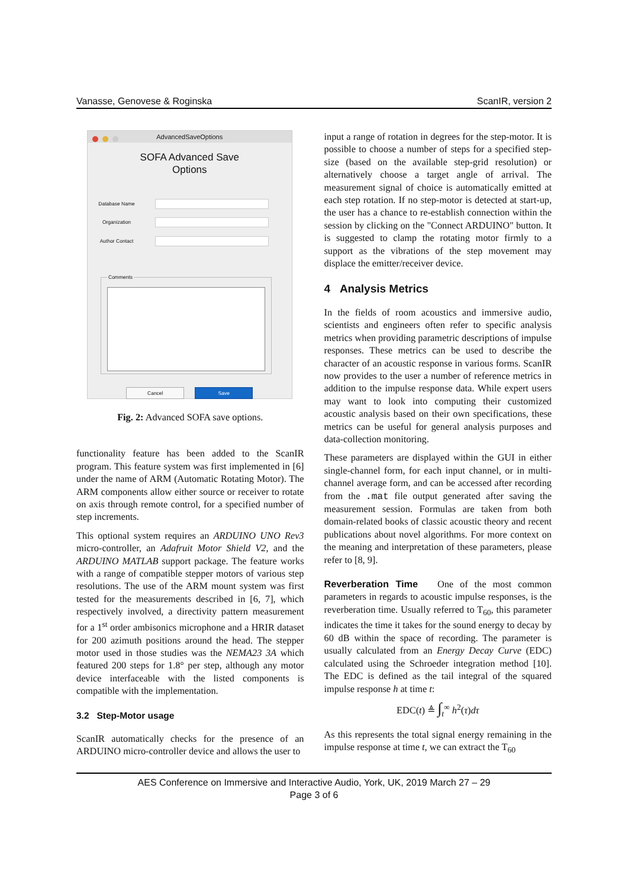Vanasse, Genovese & Roginska ScanIR, version 2
AdvancedSaveOptions
SOFA Advanced Save
Options
Database Name
Organization
Author Contact
Comments
Cancel Save
Fig. 2: Advanced SOFA save options.
functionality feature has been added to the ScanIR program. This feature system was first implemented in [6] under the name of ARM (Automatic Rotating Motor). The ARM components allow either source or receiver to rotate on axis through remote control, for a specified number of step increments.
This optional system requires an ARDUINO UNO Rev3 micro-controller, an Adafruit Motor Shield V2, and the ARDUINO MATLAB support package. The feature works with a range of compatible stepper motors of various step resolutions. The use of the ARM mount system was first tested for the measurements described in [6, 7], which respectively involved, a directivity pattern measurement for a 1<sup>st</sup> order ambisonics microphone and a HRIR dataset for 200 azimuth positions around the head. The stepper motor used in those studies was the NEMA23 3A which featured 200 steps for 1.8° per step, although any motor device interfaceable with the listed components is compatible with the implementation.
3.2 Step-Motor usage
ScanIR automatically checks for the presence of an ARDUINO micro-controller device and allows the user to
input a range of rotation in degrees for the step-motor. It is possible to choose a number of steps for a specified step-size (based on the available step-grid resolution) or alternatively choose a target angle of arrival. The measurement signal of choice is automatically emitted at each step rotation. If no step-motor is detected at start-up, the user has a chance to re-establish connection within the session by clicking on the "Connect ARDUINO" button. It is suggested to clamp the rotating motor firmly to a support as the vibrations of the step movement may displace the emitter/receiver device.
4 Analysis Metrics
In the fields of room acoustics and immersive audio, scientists and engineers often refer to specific analysis metrics when providing parametric descriptions of impulse responses. These metrics can be used to describe the character of an acoustic response in various forms. ScanIR now provides to the user a number of reference metrics in addition to the impulse response data. While expert users may want to look into computing their customized acoustic analysis based on their own specifications, these metrics can be useful for general analysis purposes and data-collection monitoring.
These parameters are displayed within the GUI in either single-channel form, for each input channel, or in multi-channel average form, and can be accessed after recording from the .mat file output generated after saving the measurement session. Formulas are taken from both domain-related books of classic acoustic theory and recent publications about novel algorithms. For more context on the meaning and interpretation of these parameters, please refer to [8, 9].
Reverberation Time One of the most common parameters in regards to acoustic impulse responses, is the reverberation time. Usually referred to T<sub>60</sub>, this parameter indicates the time it takes for the sound energy to decay by 60 dB within the space of recording. The parameter is usually calculated from an Energy Decay Curve (EDC) calculated using the Schroeder integration method [10]. The EDC is defined as the tail integral of the squared impulse response h at time t:
EDC(t) ≜ ∫<sub>t</sub><sup>∞</sup> h<sup>2</sup>(τ)dτ
As this represents the total signal energy remaining in the impulse response at time t, we can extract the T<sub>60</sub>
AES Conference on Immersive and Interactive Audio, York, UK, 2019 March 27 – 29
Page 3 of 6